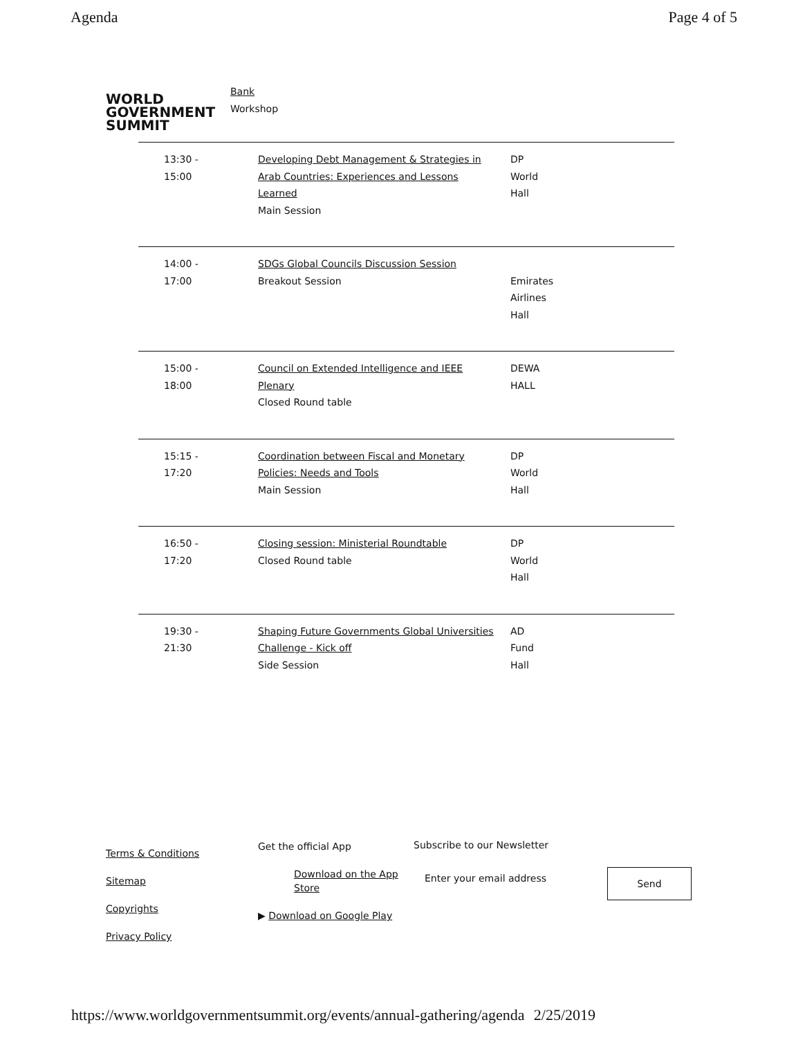Agenda Page 4 of 5
WORLD
GOVERNMENT
SUMMIT
Bank
Workshop
| 13:30 - 15:00 | Developing Debt Management & Strategies in Arab Countries: Experiences and Lessons Learned Main Session | DP World Hall |
| 14:00 - 17:00 | SDGs Global Councils Discussion Session Breakout Session | Emirates Airlines Hall |
| 15:00 - 18:00 | Council on Extended Intelligence and IEEE Plenary Closed Round table | DEWA HALL |
| 15:15 - 17:20 | Coordination between Fiscal and Monetary Policies: Needs and Tools Main Session | DP World Hall |
| 16:50 - 17:20 | Closing session: Ministerial Roundtable Closed Round table | DP World Hall |
| 19:30 - 21:30 | Shaping Future Governments Global Universities Challenge - Kick off Side Session | AD Fund Hall |
Terms & Conditions
Sitemap
Copyrights
Privacy Policy
Get the official App
Download on the App Store
▶ Download on Google Play
Subscribe to our Newsletter
Enter your email address
Send
https://www.worldgovernmentsummit.org/events/annual-gathering/agenda 2/25/2019